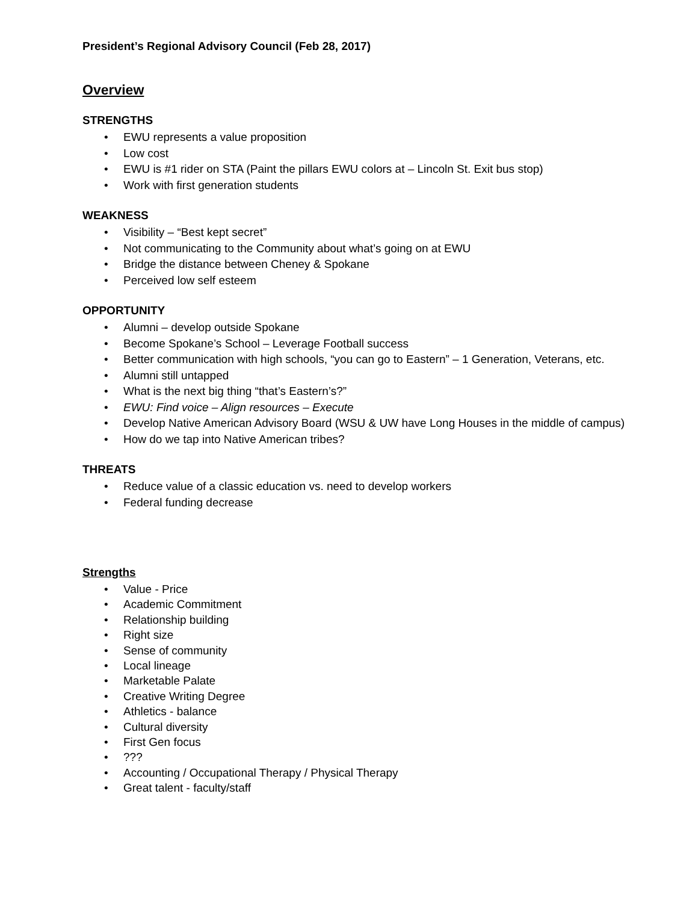President’s Regional Advisory Council (Feb 28, 2017)
Overview
STRENGTHS
• EWU represents a value proposition
• Low cost
• EWU is #1 rider on STA (Paint the pillars EWU colors at – Lincoln St. Exit bus stop)
• Work with first generation students
WEAKNESS
• Visibility – “Best kept secret”
• Not communicating to the Community about what’s going on at EWU
• Bridge the distance between Cheney & Spokane
• Perceived low self esteem
OPPORTUNITY
• Alumni – develop outside Spokane
• Become Spokane’s School – Leverage Football success
• Better communication with high schools, “you can go to Eastern” – 1 Generation, Veterans, etc.
• Alumni still untapped
• What is the next big thing “that’s Eastern’s?”
• EWU: Find voice – Align resources – Execute
• Develop Native American Advisory Board (WSU & UW have Long Houses in the middle of campus)
• How do we tap into Native American tribes?
THREATS
• Reduce value of a classic education vs. need to develop workers
• Federal funding decrease
Strengths
• Value - Price
• Academic Commitment
• Relationship building
• Right size
• Sense of community
• Local lineage
• Marketable Palate
• Creative Writing Degree
• Athletics - balance
• Cultural diversity
• First Gen focus
•???
• Accounting / Occupational Therapy / Physical Therapy
• Great talent - faculty/staff